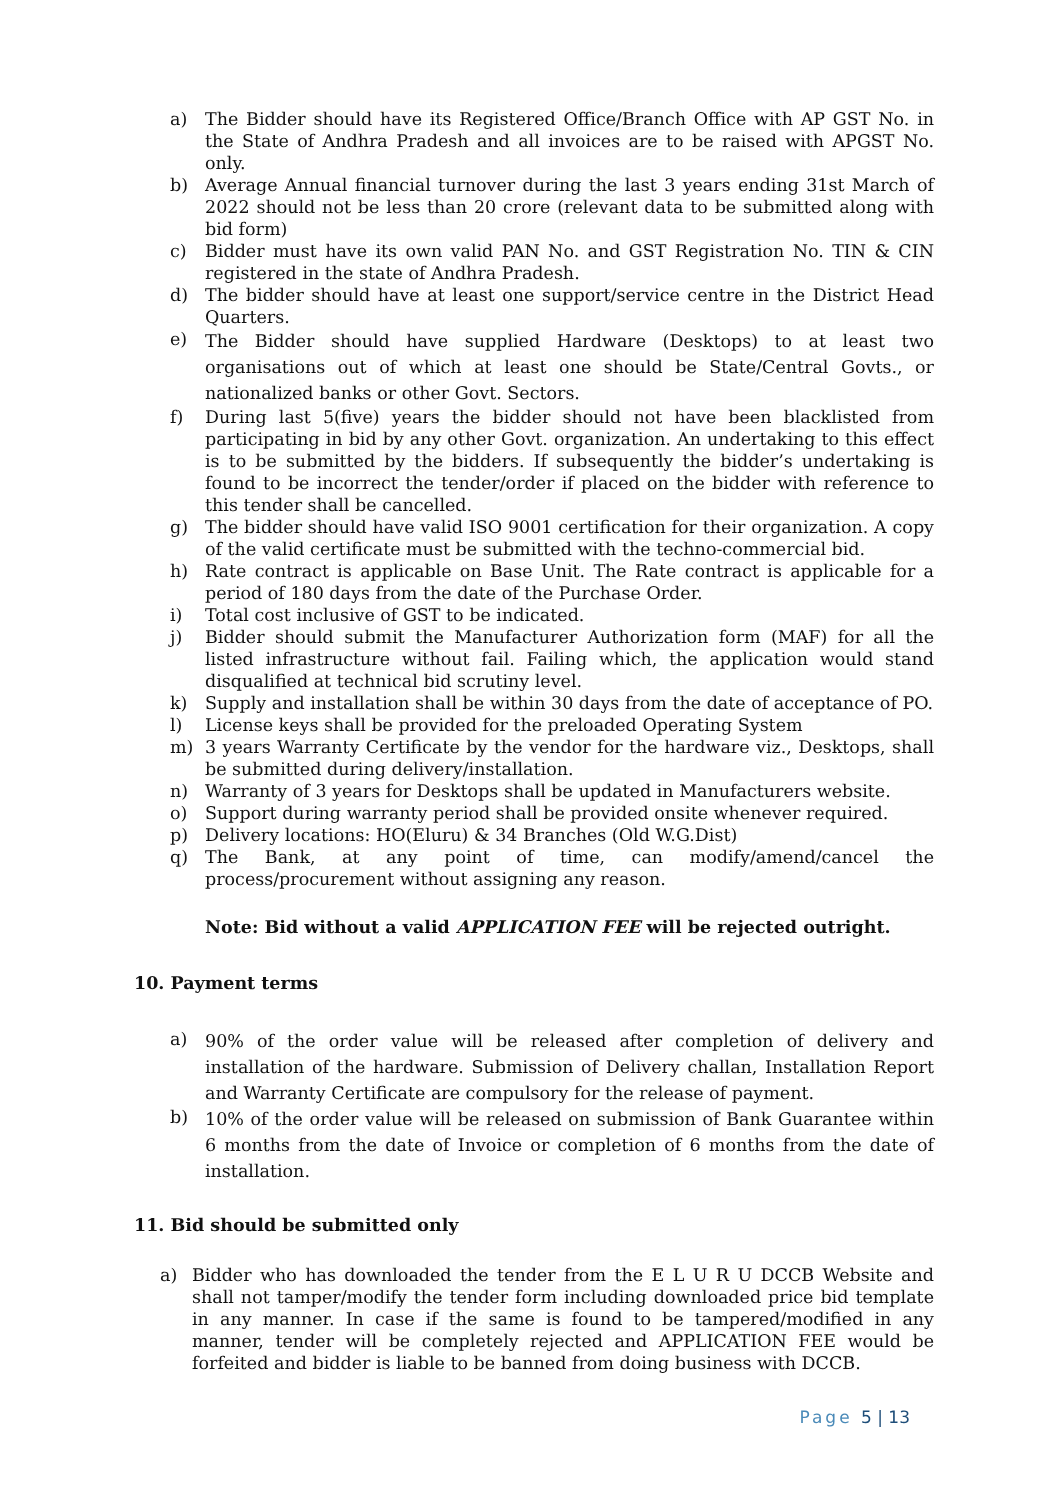a) The Bidder should have its Registered Office/Branch Office with AP GST No. in the State of Andhra Pradesh and all invoices are to be raised with APGST No. only.
b) Average Annual financial turnover during the last 3 years ending 31st March of 2022 should not be less than 20 crore (relevant data to be submitted along with bid form)
c) Bidder must have its own valid PAN No. and GST Registration No. TIN & CIN registered in the state of Andhra Pradesh.
d) The bidder should have at least one support/service centre in the District Head Quarters.
e) The Bidder should have supplied Hardware (Desktops) to at least two organisations out of which at least one should be State/Central Govts., or nationalized banks or other Govt. Sectors.
f) During last 5(five) years the bidder should not have been blacklisted from participating in bid by any other Govt. organization. An undertaking to this effect is to be submitted by the bidders. If subsequently the bidder’s undertaking is found to be incorrect the tender/order if placed on the bidder with reference to this tender shall be cancelled.
g) The bidder should have valid ISO 9001 certification for their organization. A copy of the valid certificate must be submitted with the techno-commercial bid.
h) Rate contract is applicable on Base Unit. The Rate contract is applicable for a period of 180 days from the date of the Purchase Order.
i) Total cost inclusive of GST to be indicated.
j) Bidder should submit the Manufacturer Authorization form (MAF) for all the listed infrastructure without fail. Failing which, the application would stand disqualified at technical bid scrutiny level.
k) Supply and installation shall be within 30 days from the date of acceptance of PO.
l) License keys shall be provided for the preloaded Operating System
m) 3 years Warranty Certificate by the vendor for the hardware viz., Desktops, shall be submitted during delivery/installation.
n) Warranty of 3 years for Desktops shall be updated in Manufacturers website.
o) Support during warranty period shall be provided onsite whenever required.
p) Delivery locations: HO(Eluru) & 34 Branches (Old W.G.Dist)
q) The Bank, at any point of time, can modify/amend/cancel the process/procurement without assigning any reason.
Note: Bid without a valid APPLICATION FEE will be rejected outright.
10. Payment terms
a) 90% of the order value will be released after completion of delivery and installation of the hardware. Submission of Delivery challan, Installation Report and Warranty Certificate are compulsory for the release of payment.
b) 10% of the order value will be released on submission of Bank Guarantee within 6 months from the date of Invoice or completion of 6 months from the date of installation.
11. Bid should be submitted only
a) Bidder who has downloaded the tender from the E L U R U DCCB Website and shall not tamper/modify the tender form including downloaded price bid template in any manner. In case if the same is found to be tampered/modified in any manner, tender will be completely rejected and APPLICATION FEE would be forfeited and bidder is liable to be banned from doing business with DCCB.
Page 5 | 13